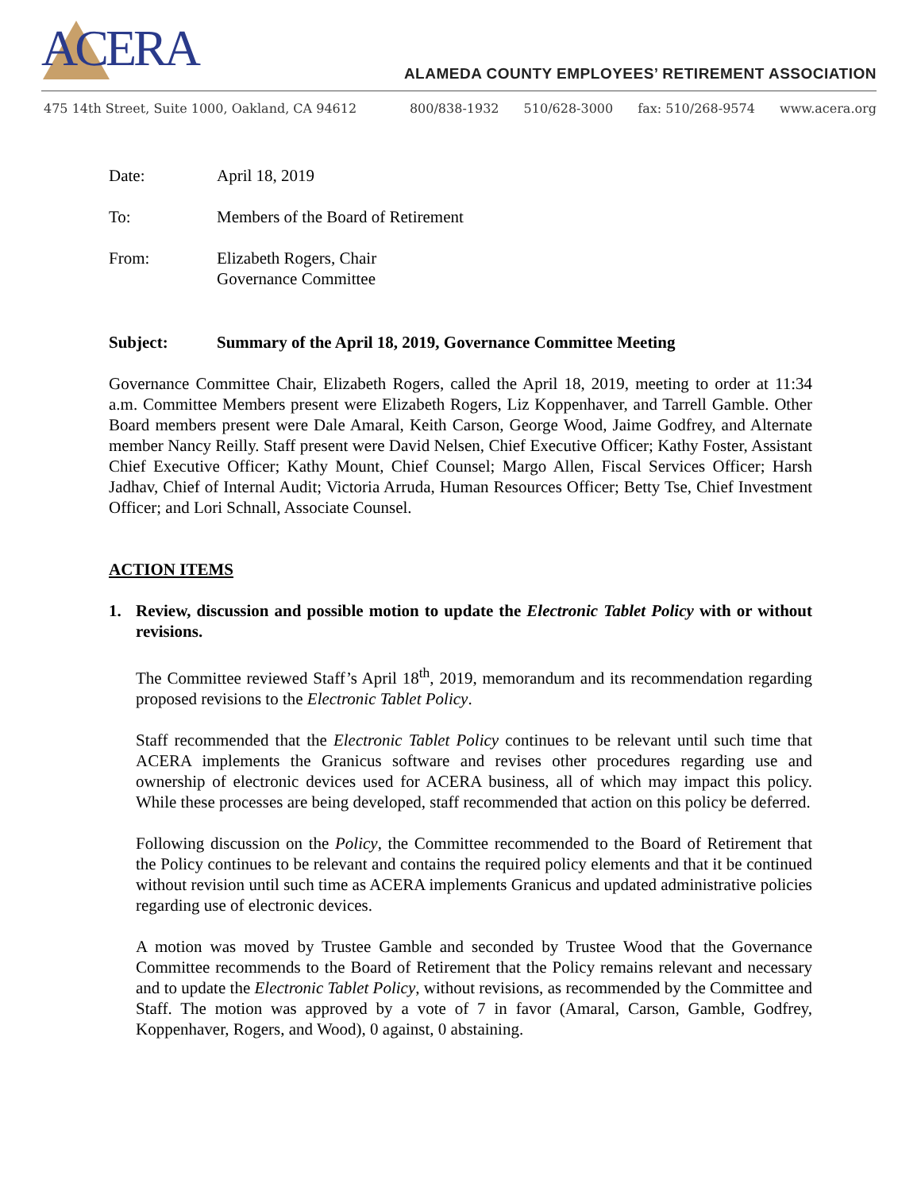ACERA
ALAMEDA COUNTY EMPLOYEES’ RETIREMENT ASSOCIATION
475 14th Street, Suite 1000, Oakland, CA 94612
800/838-1932 510/628-3000 fax: 510/268-9574 www.acera.org
Date: April 18, 2019
To: Members of the Board of Retirement
From: Elizabeth Rogers, Chair
Governance Committee
Subject: Summary of the April 18, 2019, Governance Committee Meeting
Governance Committee Chair, Elizabeth Rogers, called the April 18, 2019, meeting to order at 11:34 a.m. Committee Members present were Elizabeth Rogers, Liz Koppenhaver, and Tarrell Gamble. Other Board members present were Dale Amaral, Keith Carson, George Wood, Jaime Godfrey, and Alternate member Nancy Reilly. Staff present were David Nelsen, Chief Executive Officer; Kathy Foster, Assistant Chief Executive Officer; Kathy Mount, Chief Counsel; Margo Allen, Fiscal Services Officer; Harsh Jadhav, Chief of Internal Audit; Victoria Arruda, Human Resources Officer; Betty Tse, Chief Investment Officer; and Lori Schnall, Associate Counsel.
ACTION ITEMS
1. Review, discussion and possible motion to update the Electronic Tablet Policy with or without revisions.
The Committee reviewed Staff’s April 18<sup>th</sup>, 2019, memorandum and its recommendation regarding proposed revisions to the Electronic Tablet Policy.
Staff recommended that the Electronic Tablet Policy continues to be relevant until such time that ACERA implements the Granicus software and revises other procedures regarding use and ownership of electronic devices used for ACERA business, all of which may impact this policy. While these processes are being developed, staff recommended that action on this policy be deferred.
Following discussion on the Policy, the Committee recommended to the Board of Retirement that the Policy continues to be relevant and contains the required policy elements and that it be continued without revision until such time as ACERA implements Granicus and updated administrative policies regarding use of electronic devices.
A motion was moved by Trustee Gamble and seconded by Trustee Wood that the Governance Committee recommends to the Board of Retirement that the Policy remains relevant and necessary and to update the Electronic Tablet Policy, without revisions, as recommended by the Committee and Staff. The motion was approved by a vote of 7 in favor (Amaral, Carson, Gamble, Godfrey, Koppenhaver, Rogers, and Wood), 0 against, 0 abstaining.